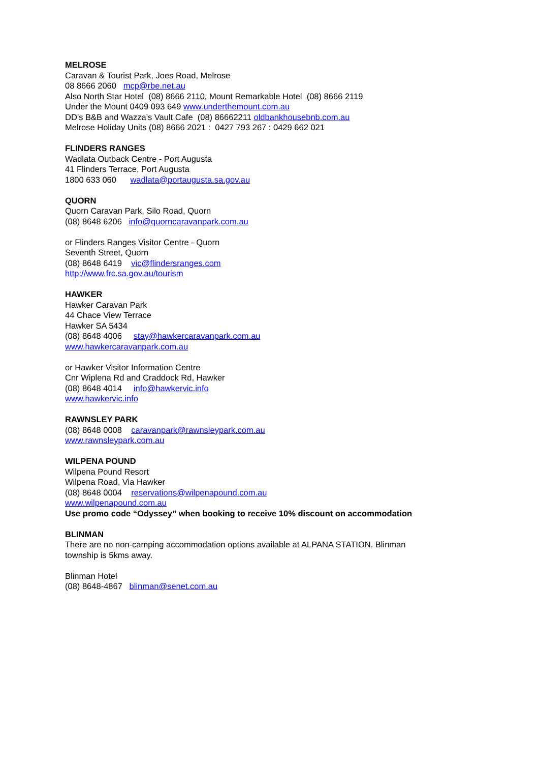MELROSE
Caravan & Tourist Park, Joes Road, Melrose
08 8666 2060 mcp@rbe.net.au
Also North Star Hotel (08) 8666 2110, Mount Remarkable Hotel (08) 8666 2119
Under the Mount 0409 093 649 www.underthemount.com.au
DD’s B&B and Wazza’s Vault Cafe (08) 86662211 oldbankhousebnb.com.au
Melrose Holiday Units (08) 8666 2021 : 0427 793 267 : 0429 662 021
FLINDERS RANGES
Wadlata Outback Centre - Port Augusta
41 Flinders Terrace, Port Augusta
1800 633 060 wadlata@portaugusta.sa.gov.au
QUORN
Quorn Caravan Park, Silo Road, Quorn
(08) 8648 6206 info@quorncaravanpark.com.au
or Flinders Ranges Visitor Centre - Quorn
Seventh Street, Quorn
(08) 8648 6419 vic@flindersranges.com
http://www.frc.sa.gov.au/tourism
HAWKER
Hawker Caravan Park
44 Chace View Terrace
Hawker SA 5434
(08) 8648 4006 stay@hawkercaravanpark.com.au
www.hawkercaravanpark.com.au
or Hawker Visitor Information Centre
Cnr Wiplena Rd and Craddock Rd, Hawker
(08) 8648 4014 info@hawkervic.info
www.hawkervic.info
RAWNSLEY PARK
(08) 8648 0008 caravanpark@rawnsleypark.com.au
www.rawnsleypark.com.au
WILPENA POUND
Wilpena Pound Resort
Wilpena Road, Via Hawker
(08) 8648 0004 reservations@wilpenapound.com.au
www.wilpenapound.com.au
Use promo code “Odyssey” when booking to receive 10% discount on accommodation
BLINMAN
There are no non-camping accommodation options available at ALPANA STATION. Blinman
township is 5kms away.
Blinman Hotel
(08) 8648-4867 blinman@senet.com.au